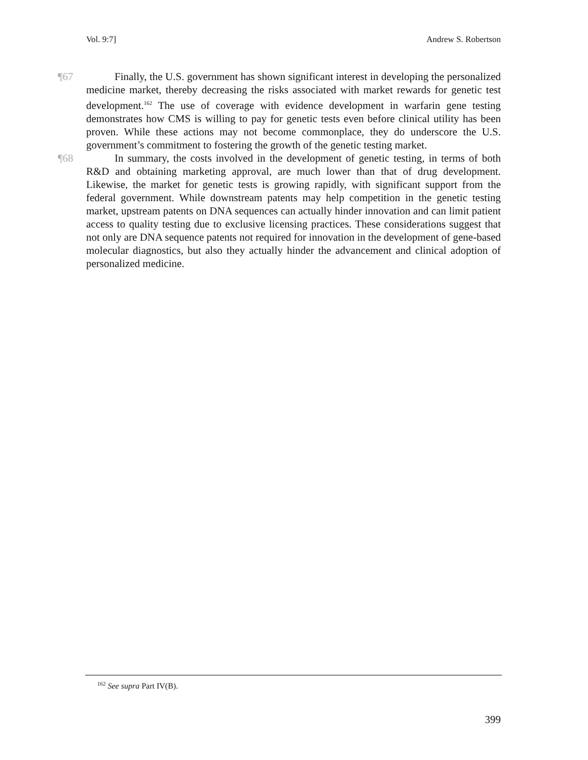Vol. 9:7] Andrew S. Robertson
¶67 Finally, the U.S. government has shown significant interest in developing the personalized medicine market, thereby decreasing the risks associated with market rewards for genetic test development.<sup>162</sup> The use of coverage with evidence development in warfarin gene testing demonstrates how CMS is willing to pay for genetic tests even before clinical utility has been proven. While these actions may not become commonplace, they do underscore the U.S. government’s commitment to fostering the growth of the genetic testing market.
¶68 In summary, the costs involved in the development of genetic testing, in terms of both R&D and obtaining marketing approval, are much lower than that of drug development. Likewise, the market for genetic tests is growing rapidly, with significant support from the federal government. While downstream patents may help competition in the genetic testing market, upstream patents on DNA sequences can actually hinder innovation and can limit patient access to quality testing due to exclusive licensing practices. These considerations suggest that not only are DNA sequence patents not required for innovation in the development of gene-based molecular diagnostics, but also they actually hinder the advancement and clinical adoption of personalized medicine.
<sup>162</sup> See supra Part IV(B).
399